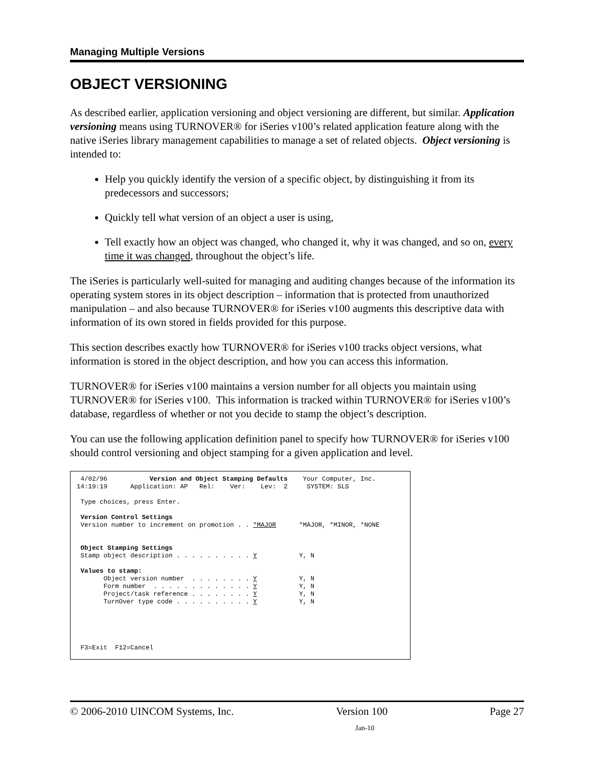Managing Multiple Versions
OBJECT VERSIONING
As described earlier, application versioning and object versioning are different, but similar. Application versioning means using TURNOVER® for iSeries v100’s related application feature along with the native iSeries library management capabilities to manage a set of related objects. Object versioning is intended to:
Help you quickly identify the version of a specific object, by distinguishing it from its predecessors and successors;
Quickly tell what version of an object a user is using,
Tell exactly how an object was changed, who changed it, why it was changed, and so on, every time it was changed, throughout the object’s life.
The iSeries is particularly well-suited for managing and auditing changes because of the information its operating system stores in its object description – information that is protected from unauthorized manipulation – and also because TURNOVER® for iSeries v100 augments this descriptive data with information of its own stored in fields provided for this purpose.
This section describes exactly how TURNOVER® for iSeries v100 tracks object versions, what information is stored in the object description, and how you can access this information.
TURNOVER® for iSeries v100 maintains a version number for all objects you maintain using TURNOVER® for iSeries v100. This information is tracked within TURNOVER® for iSeries v100’s database, regardless of whether or not you decide to stamp the object’s description.
You can use the following application definition panel to specify how TURNOVER® for iSeries v100 should control versioning and object stamping for a given application and level.
4/02/96 Version and Object Stamping Defaults Your Computer, Inc. 14:19:19 Application: AP Rel: Ver: Lev: 2 SYSTEM: SLS Type choices, press Enter. Version Control Settings Version number to increment on promotion . . *MAJOR *MAJOR, *MINOR, *NONE Object Stamping Settings Stamp object description . . . . . . . . . . Y Y, N Values to stamp: Object version number . . . . . . . . Y Y, N Form number . . . . . . . . . . . . . Y Y, N Project/task reference . . . . . . . . Y Y, N TurnOver type code . . . . . . . . . . Y Y, N F3=Exit F12=Cancel
© 2006-2010 UINCOM Systems, Inc. Version 100 Page 27
Jan-10